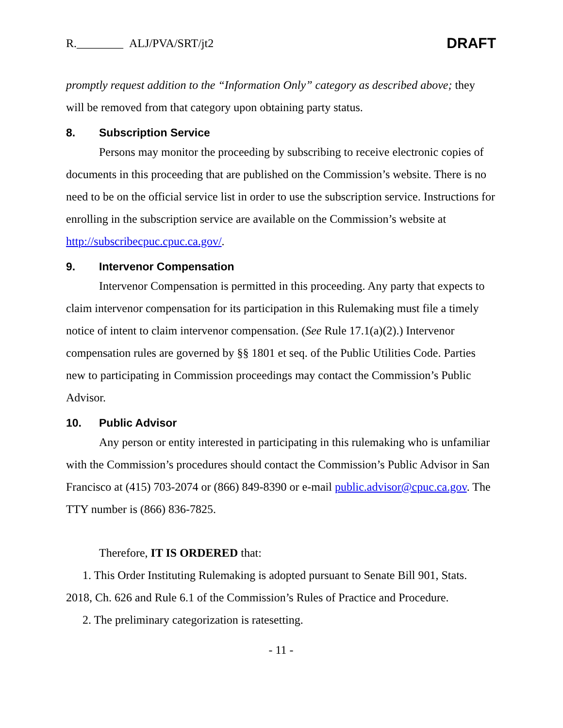R.________ ALJ/PVA/SRT/jt2
DRAFT
promptly request addition to the “Information Only” category as described above; they will be removed from that category upon obtaining party status.
8. Subscription Service
Persons may monitor the proceeding by subscribing to receive electronic copies of documents in this proceeding that are published on the Commission’s website. There is no need to be on the official service list in order to use the subscription service. Instructions for enrolling in the subscription service are available on the Commission’s website at http://subscribecpuc.cpuc.ca.gov/.
9. Intervenor Compensation
Intervenor Compensation is permitted in this proceeding. Any party that expects to claim intervenor compensation for its participation in this Rulemaking must file a timely notice of intent to claim intervenor compensation. (See Rule 17.1(a)(2).) Intervenor compensation rules are governed by §§ 1801 et seq. of the Public Utilities Code. Parties new to participating in Commission proceedings may contact the Commission’s Public Advisor.
10. Public Advisor
Any person or entity interested in participating in this rulemaking who is unfamiliar with the Commission’s procedures should contact the Commission’s Public Advisor in San Francisco at (415) 703-2074 or (866) 849-8390 or e-mail public.advisor@cpuc.ca.gov. The TTY number is (866) 836-7825.
Therefore, IT IS ORDERED that:
1. This Order Instituting Rulemaking is adopted pursuant to Senate Bill 901, Stats. 2018, Ch. 626 and Rule 6.1 of the Commission’s Rules of Practice and Procedure.
2. The preliminary categorization is ratesetting.
- 11 -